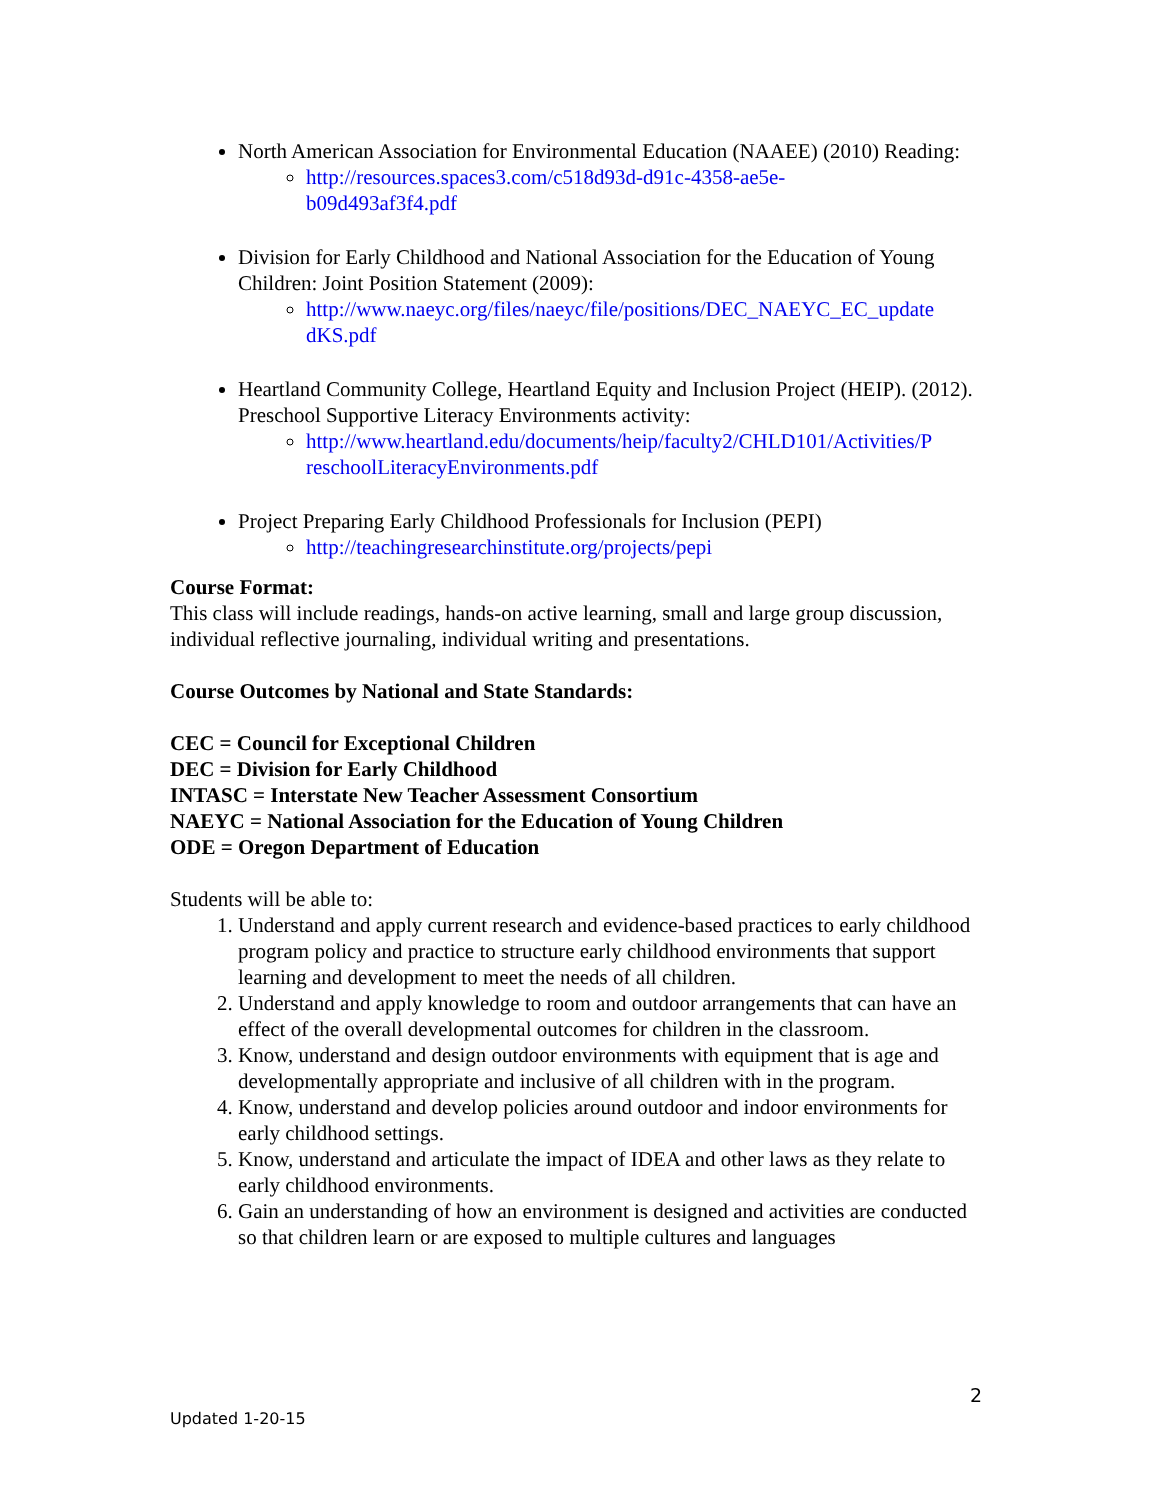North American Association for Environmental Education (NAAEE) (2010) Reading:
http://resources.spaces3.com/c518d93d-d91c-4358-ae5e-
b09d493af3f4.pdf
Division for Early Childhood and National Association for the Education of Young Children: Joint Position Statement (2009):
http://www.naeyc.org/files/naeyc/file/positions/DEC_NAEYC_EC_update
dKS.pdf
Heartland Community College, Heartland Equity and Inclusion Project (HEIP). (2012). Preschool Supportive Literacy Environments activity:
http://www.heartland.edu/documents/heip/faculty2/CHLD101/Activities/P
reschoolLiteracyEnvironments.pdf
Project Preparing Early Childhood Professionals for Inclusion (PEPI)
http://teachingresearchinstitute.org/projects/pepi
Course Format:
This class will include readings, hands-on active learning, small and large group discussion, individual reflective journaling, individual writing and presentations.
Course Outcomes by National and State Standards:
CEC = Council for Exceptional Children
DEC = Division for Early Childhood
INTASC = Interstate New Teacher Assessment Consortium
NAEYC = National Association for the Education of Young Children
ODE = Oregon Department of Education
Students will be able to:
1. Understand and apply current research and evidence-based practices to early childhood program policy and practice to structure early childhood environments that support learning and development to meet the needs of all children.
2. Understand and apply knowledge to room and outdoor arrangements that can have an effect of the overall developmental outcomes for children in the classroom.
3. Know, understand and design outdoor environments with equipment that is age and developmentally appropriate and inclusive of all children with in the program.
4. Know, understand and develop policies around outdoor and indoor environments for early childhood settings.
5. Know, understand and articulate the impact of IDEA and other laws as they relate to early childhood environments.
6. Gain an understanding of how an environment is designed and activities are conducted so that children learn or are exposed to multiple cultures and languages
2
Updated 1-20-15